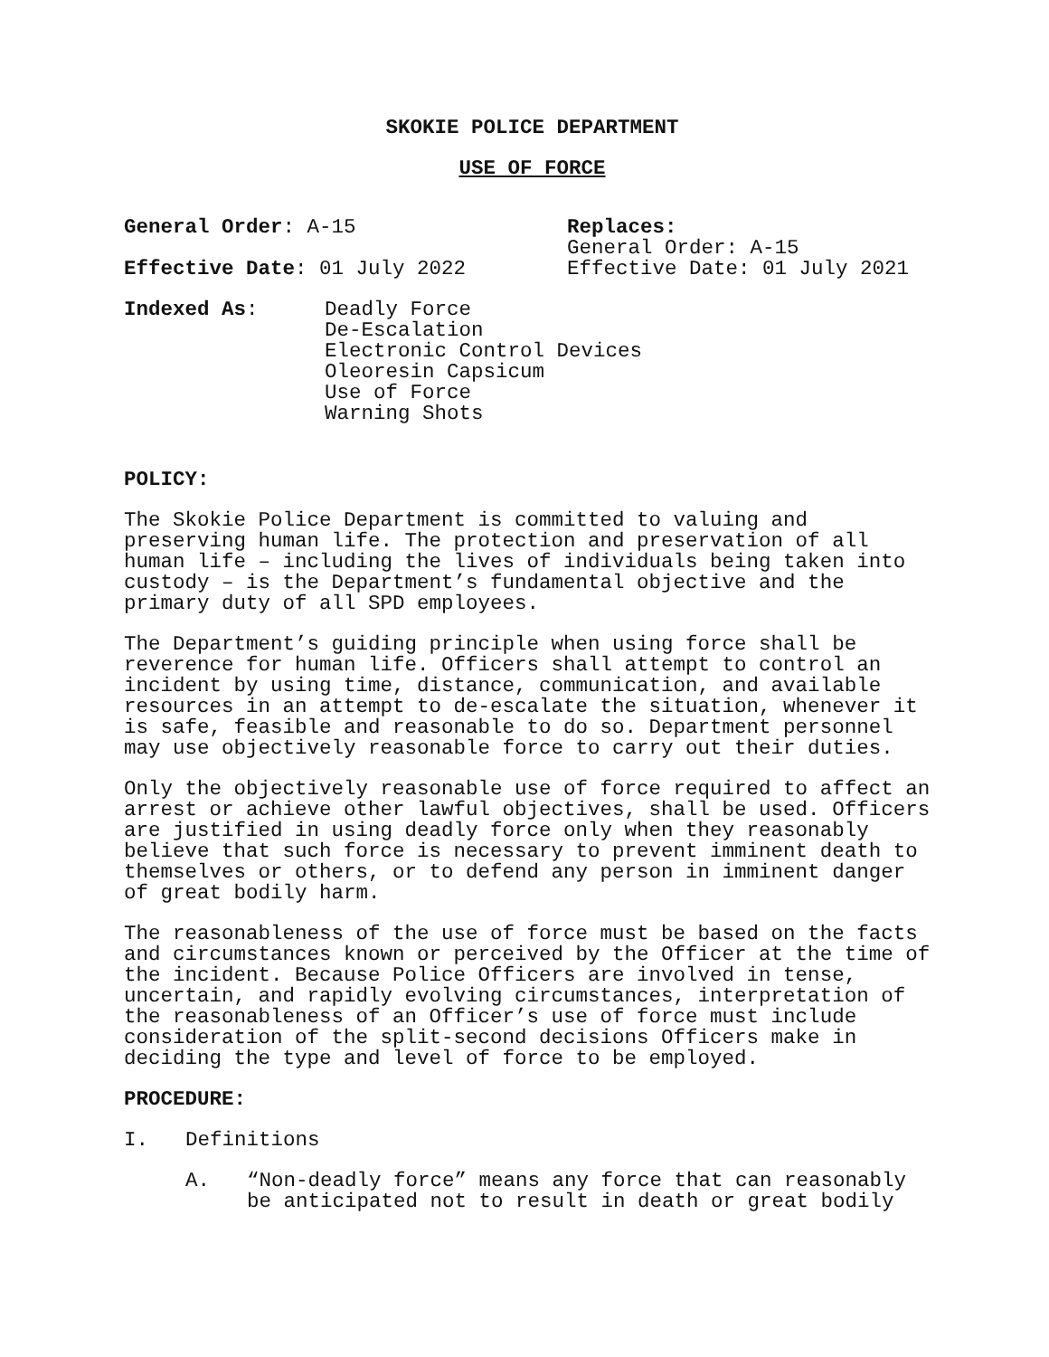SKOKIE POLICE DEPARTMENT
USE OF FORCE
General Order: A-15 Replaces:
General Order: A-15
Effective Date: 01 July 2022 Effective Date: 01 July 2021
Indexed As: Deadly Force
De-Escalation
Electronic Control Devices
Oleoresin Capsicum
Use of Force
Warning Shots
POLICY:
The Skokie Police Department is committed to valuing and preserving human life. The protection and preservation of all human life – including the lives of individuals being taken into custody – is the Department’s fundamental objective and the primary duty of all SPD employees.
The Department’s guiding principle when using force shall be reverence for human life. Officers shall attempt to control an incident by using time, distance, communication, and available resources in an attempt to de-escalate the situation, whenever it is safe, feasible and reasonable to do so. Department personnel may use objectively reasonable force to carry out their duties.
Only the objectively reasonable use of force required to affect an arrest or achieve other lawful objectives, shall be used. Officers are justified in using deadly force only when they reasonably believe that such force is necessary to prevent imminent death to themselves or others, or to defend any person in imminent danger of great bodily harm.
The reasonableness of the use of force must be based on the facts and circumstances known or perceived by the Officer at the time of the incident. Because Police Officers are involved in tense, uncertain, and rapidly evolving circumstances, interpretation of the reasonableness of an Officer’s use of force must include consideration of the split-second decisions Officers make in deciding the type and level of force to be employed.
PROCEDURE:
I. Definitions
A. “Non-deadly force” means any force that can reasonably be anticipated not to result in death or great bodily